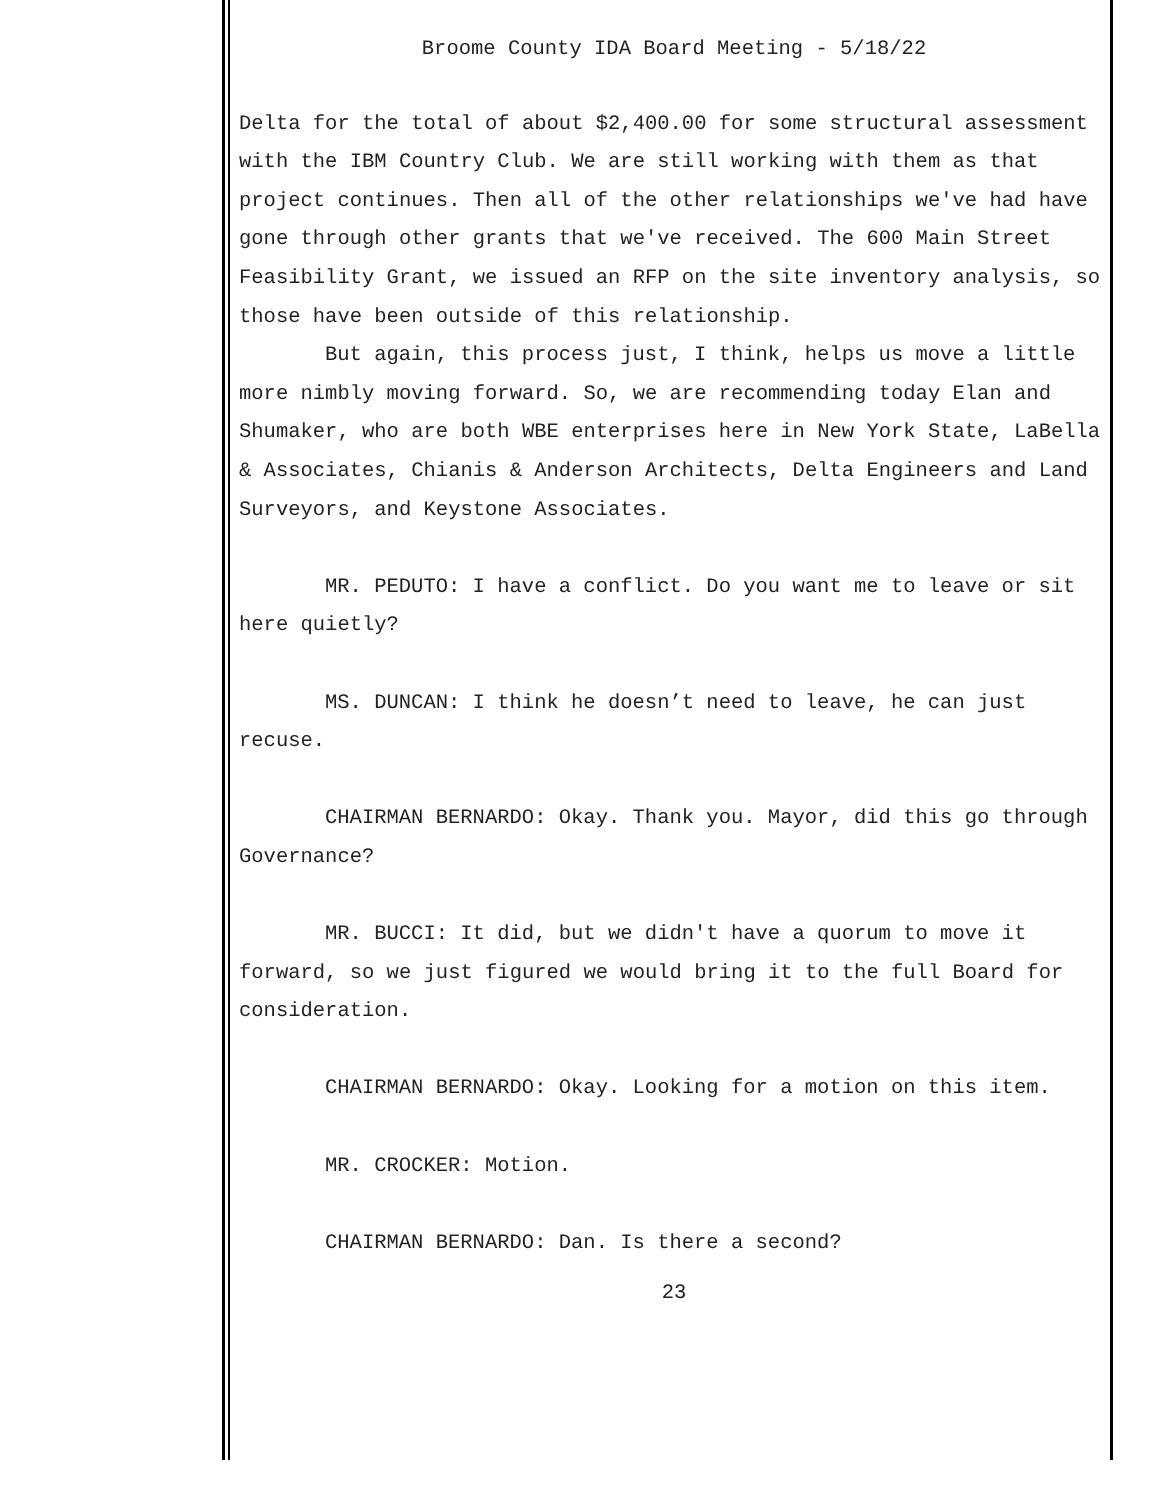Broome County IDA Board Meeting - 5/18/22
Delta for the total of about $2,400.00 for some structural assessment with the IBM Country Club. We are still working with them as that project continues. Then all of the other relationships we've had have gone through other grants that we've received. The 600 Main Street Feasibility Grant, we issued an RFP on the site inventory analysis, so those have been outside of this relationship.
But again, this process just, I think, helps us move a little more nimbly moving forward. So, we are recommending today Elan and Shumaker, who are both WBE enterprises here in New York State, LaBella & Associates, Chianis & Anderson Architects, Delta Engineers and Land Surveyors, and Keystone Associates.
MR. PEDUTO: I have a conflict. Do you want me to leave or sit here quietly?
MS. DUNCAN: I think he doesn’t need to leave, he can just recuse.
CHAIRMAN BERNARDO: Okay. Thank you. Mayor, did this go through Governance?
MR. BUCCI: It did, but we didn't have a quorum to move it forward, so we just figured we would bring it to the full Board for consideration.
CHAIRMAN BERNARDO: Okay. Looking for a motion on this item.
MR. CROCKER: Motion.
CHAIRMAN BERNARDO: Dan. Is there a second?
23